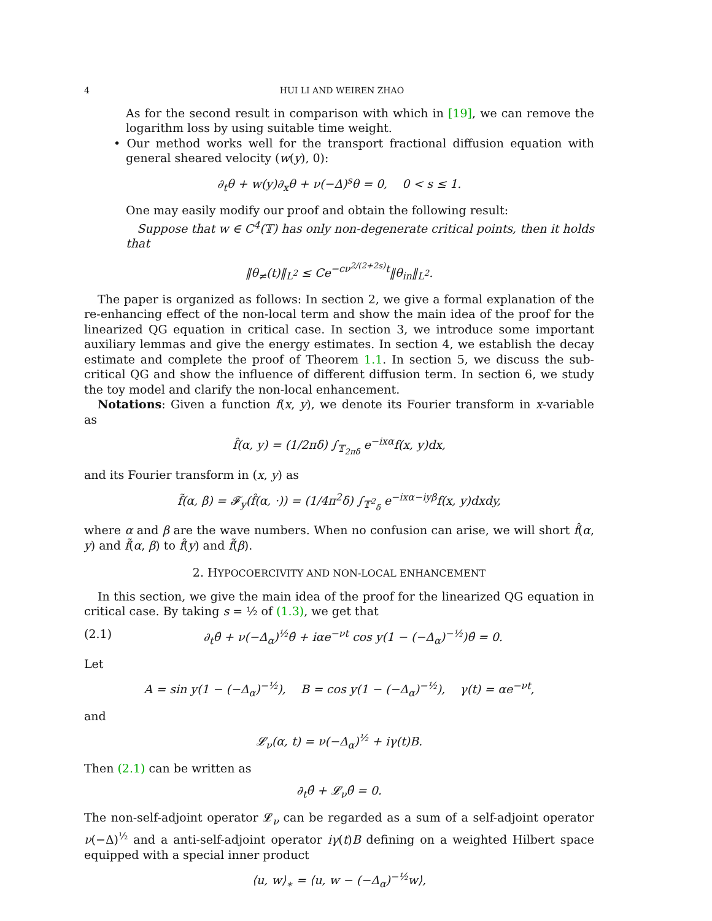4 HUI LI AND WEIREN ZHAO
As for the second result in comparison with which in [19], we can remove the logarithm loss by using suitable time weight.
• Our method works well for the transport fractional diffusion equation with general sheared velocity (w(y), 0):
∂<sub>t</sub>θ + w(y)∂<sub>x</sub>θ + ν(−Δ)<sup>s</sup>θ = 0, 0 < s ≤ 1.
One may easily modify our proof and obtain the following result:
Suppose that w ∈ C<sup>4</sup>(𝕋) has only non-degenerate critical points, then it holds that
‖θ<sub>≠</sub>(t)‖<sub>L<sup>2</sup></sub> ≤ Ce<sup>−cν<sup>2/(2+2s)</sup>t</sup>‖θ<sub>in</sub>‖<sub>L<sup>2</sup></sub>.
The paper is organized as follows: In section 2, we give a formal explanation of the re-enhancing effect of the non-local term and show the main idea of the proof for the linearized QG equation in critical case. In section 3, we introduce some important auxiliary lemmas and give the energy estimates. In section 4, we establish the decay estimate and complete the proof of Theorem 1.1. In section 5, we discuss the sub-critical QG and show the influence of different diffusion term. In section 6, we study the toy model and clarify the non-local enhancement.
Notations: Given a function f(x, y), we denote its Fourier transform in x-variable as
f̂(α, y) = (1/2πδ) ∫<sub>𝕋<sub>2πδ</sub></sub> e<sup>−ixα</sup>f(x, y)dx,
and its Fourier transform in (x, y) as
f̃(α, β) = 𝓕<sub>y</sub>(f̂(α, ·)) = (1/4π<sup>2</sup>δ) ∫<sub>𝕋<sup>2</sup><sub>δ</sub></sub> e<sup>−ixα−iyβ</sup>f(x, y)dxdy,
where α and β are the wave numbers. When no confusion can arise, we will short f̂(α, y) and f̃(α, β) to f̂(y) and f̃(β).
2. HYPOCOERCIVITY AND NON-LOCAL ENHANCEMENT
In this section, we give the main idea of the proof for the linearized QG equation in critical case. By taking s = ½ of (1.3), we get that
(2.1) ∂<sub>t</sub>θ̂ + ν(−Δ<sub>α</sub>)<sup>½</sup>θ̂ + iαe<sup>−νt</sup> cos y(1 − (−Δ<sub>α</sub>)<sup>−½</sup>)θ̂ = 0.
Let
A = sin y(1 − (−Δ<sub>α</sub>)<sup>−½</sup>), B = cos y(1 − (−Δ<sub>α</sub>)<sup>−½</sup>), γ(t) = αe<sup>−νt</sup>,
and
𝓛<sub>ν</sub>(α, t) = ν(−Δ<sub>α</sub>)<sup>½</sup> + iγ(t)B.
Then (2.1) can be written as
∂<sub>t</sub>θ̂ + 𝓛<sub>ν</sub>θ̂ = 0.
The non-self-adjoint operator 𝓛<sub>ν</sub> can be regarded as a sum of a self-adjoint operator ν(−Δ)<sup>½</sup> and a anti-self-adjoint operator iγ(t)B defining on a weighted Hilbert space equipped with a special inner product
⟨u, w⟩<sub>∗</sub> = ⟨u, w − (−Δ<sub>α</sub>)<sup>−½</sup>w⟩,